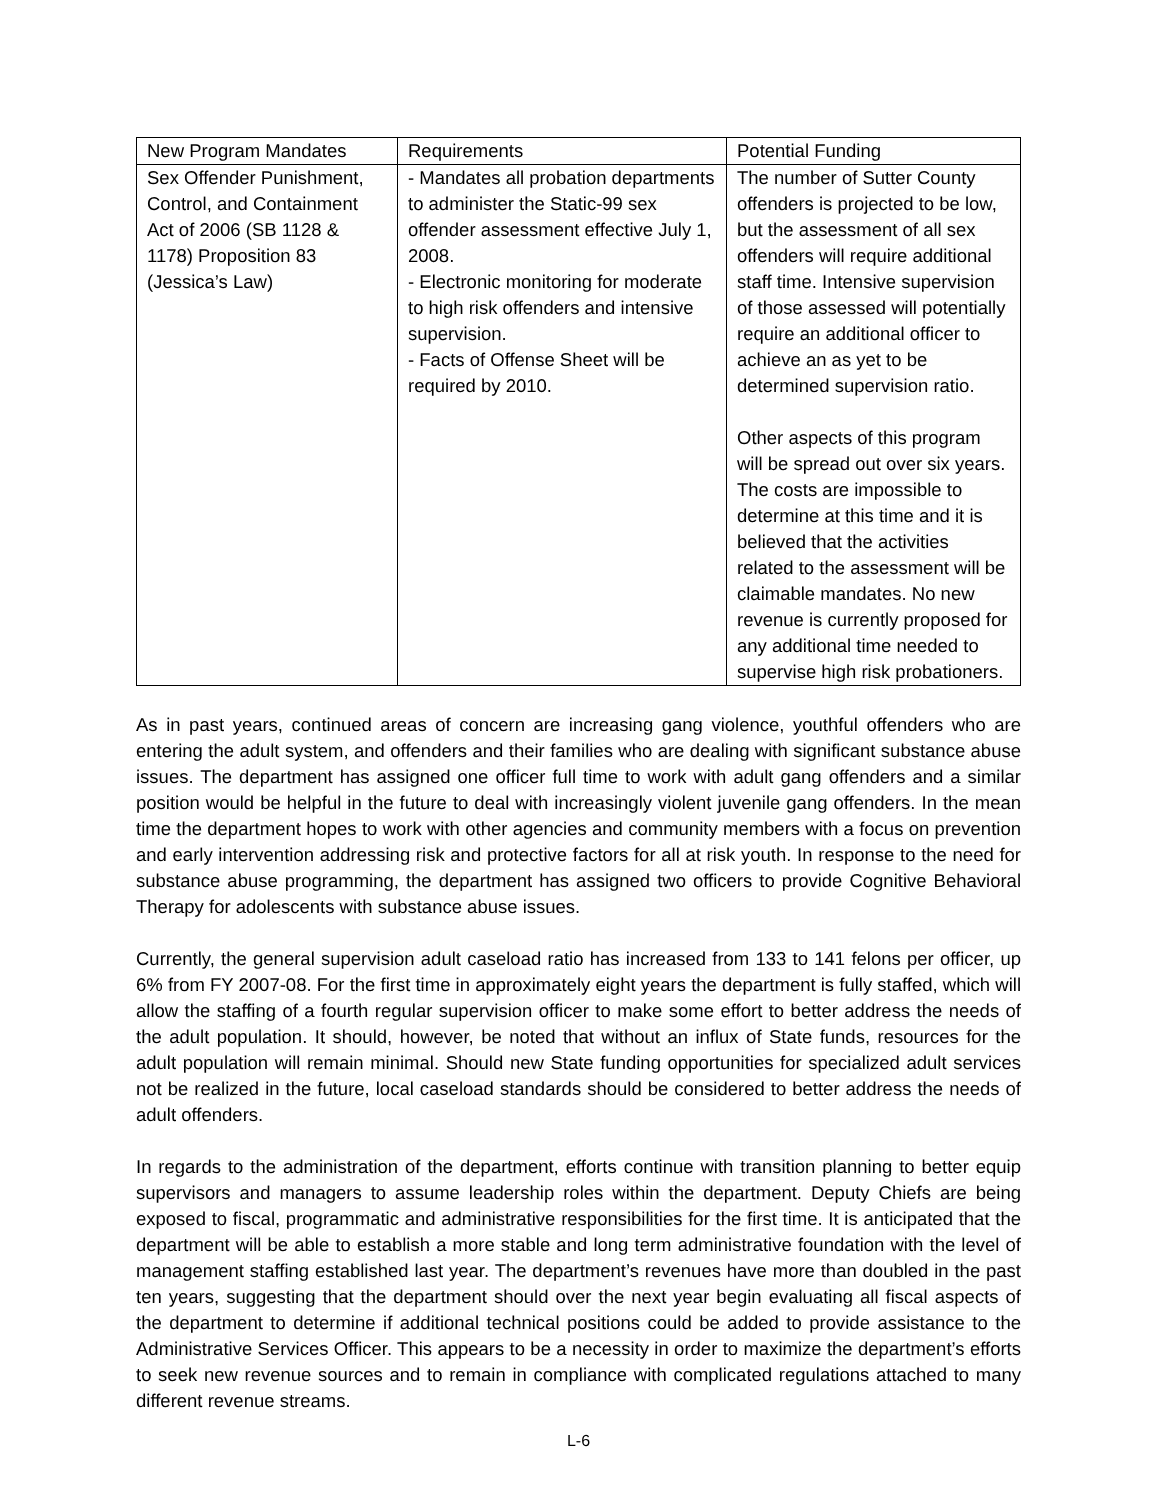| New Program Mandates | Requirements | Potential Funding |
| Sex Offender Punishment, Control, and Containment Act of 2006 (SB 1128 & 1178) Proposition 83 (Jessica’s Law) | - Mandates all probation departments to administer the Static-99 sex offender assessment effective July 1, 2008. - Electronic monitoring for moderate to high risk offenders and intensive supervision. - Facts of Offense Sheet will be required by 2010. | The number of Sutter County offenders is projected to be low, but the assessment of all sex offenders will require additional staff time. Intensive supervision of those assessed will potentially require an additional officer to achieve an as yet to be determined supervision ratio. Other aspects of this program will be spread out over six years. The costs are impossible to determine at this time and it is believed that the activities related to the assessment will be claimable mandates. No new revenue is currently proposed for any additional time needed to supervise high risk probationers. |
As in past years, continued areas of concern are increasing gang violence, youthful offenders who are entering the adult system, and offenders and their families who are dealing with significant substance abuse issues. The department has assigned one officer full time to work with adult gang offenders and a similar position would be helpful in the future to deal with increasingly violent juvenile gang offenders. In the mean time the department hopes to work with other agencies and community members with a focus on prevention and early intervention addressing risk and protective factors for all at risk youth. In response to the need for substance abuse programming, the department has assigned two officers to provide Cognitive Behavioral Therapy for adolescents with substance abuse issues.
Currently, the general supervision adult caseload ratio has increased from 133 to 141 felons per officer, up 6% from FY 2007-08. For the first time in approximately eight years the department is fully staffed, which will allow the staffing of a fourth regular supervision officer to make some effort to better address the needs of the adult population. It should, however, be noted that without an influx of State funds, resources for the adult population will remain minimal. Should new State funding opportunities for specialized adult services not be realized in the future, local caseload standards should be considered to better address the needs of adult offenders.
In regards to the administration of the department, efforts continue with transition planning to better equip supervisors and managers to assume leadership roles within the department. Deputy Chiefs are being exposed to fiscal, programmatic and administrative responsibilities for the first time. It is anticipated that the department will be able to establish a more stable and long term administrative foundation with the level of management staffing established last year. The department’s revenues have more than doubled in the past ten years, suggesting that the department should over the next year begin evaluating all fiscal aspects of the department to determine if additional technical positions could be added to provide assistance to the Administrative Services Officer. This appears to be a necessity in order to maximize the department’s efforts to seek new revenue sources and to remain in compliance with complicated regulations attached to many different revenue streams.
L-6